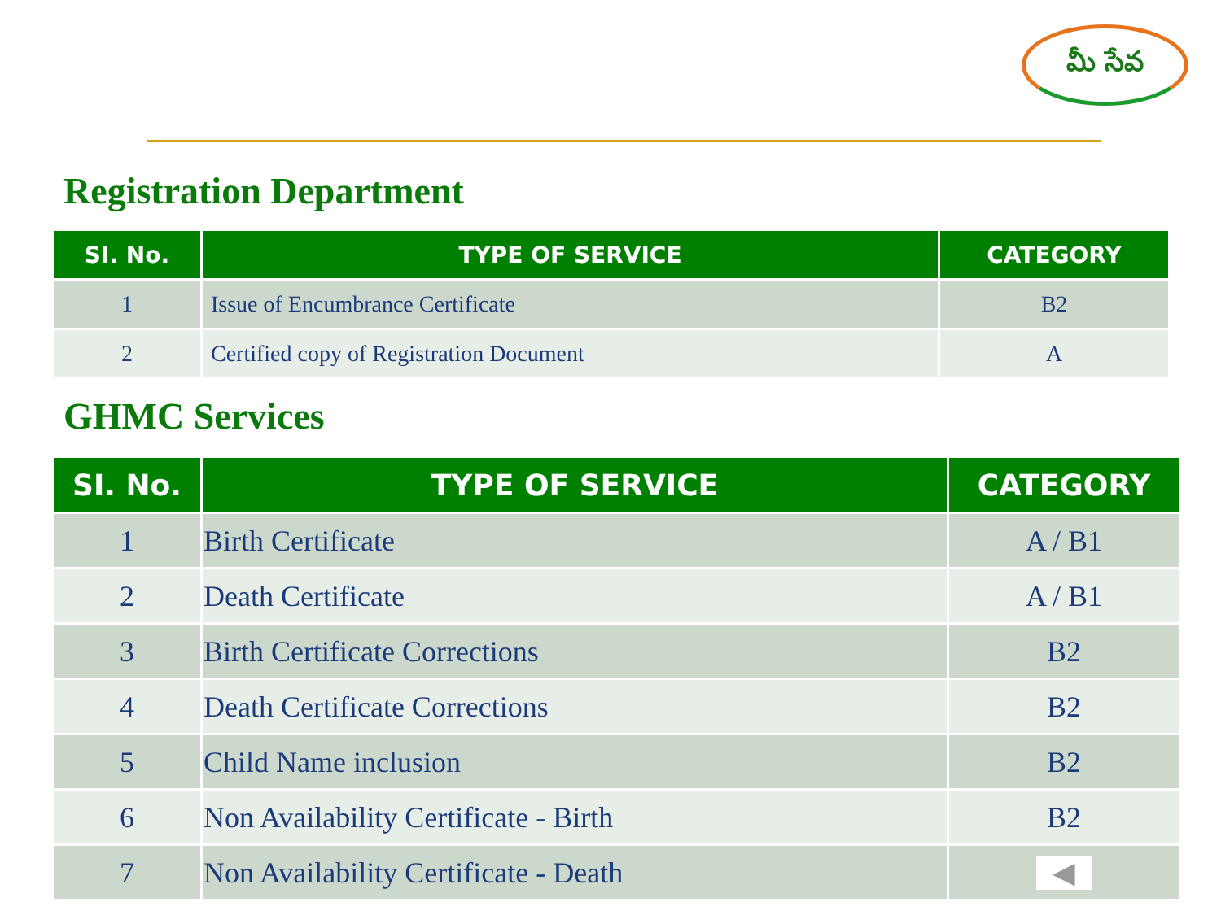మీ సేవ
Registration Department
| SI. No. | TYPE OF SERVICE | CATEGORY |
| --- | --- | --- |
| 1 | Issue of Encumbrance Certificate | B2 |
| 2 | Certified copy of Registration Document | A |
GHMC Services
| SI. No. | TYPE OF SERVICE | CATEGORY |
| --- | --- | --- |
| 1 | Birth Certificate | A / B1 |
| 2 | Death Certificate | A / B1 |
| 3 | Birth Certificate Corrections | B2 |
| 4 | Death Certificate Corrections | B2 |
| 5 | Child Name inclusion | B2 |
| 6 | Non Availability Certificate - Birth | B2 |
| 7 | Non Availability Certificate - Death | ◀ |